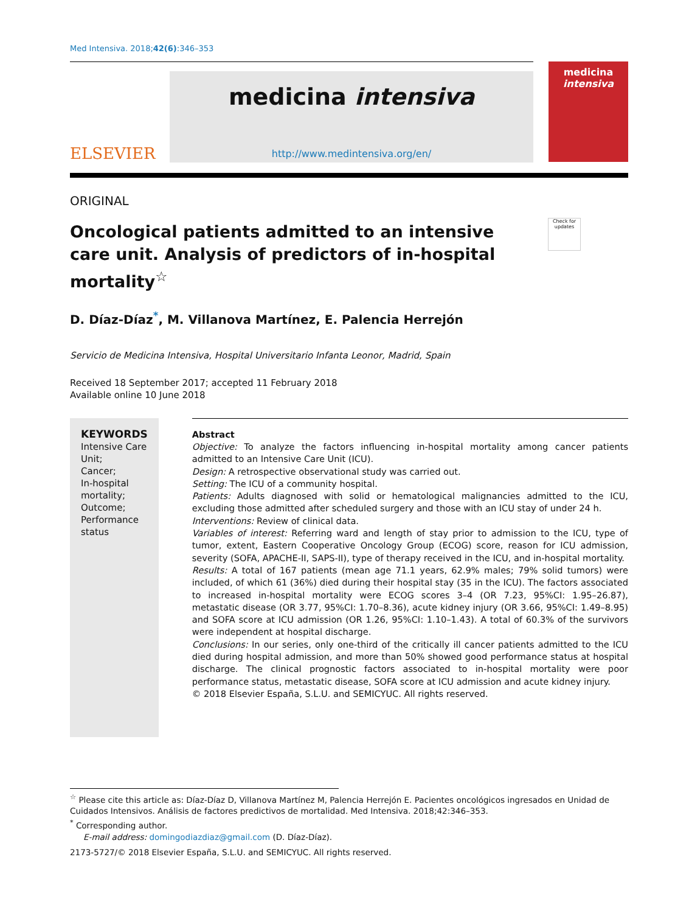Med Intensiva. 2018;42(6):346–353
ELSEVIER
medicina intensiva
http://www.medintensiva.org/en/
medicina
intensiva
ORIGINAL
Oncological patients admitted to an intensive care unit. Analysis of predictors of in-hospital mortality<sup>☆</sup>
Check for updates
D. Díaz-Díaz<sup>*</sup>, M. Villanova Martínez, E. Palencia Herrejón
Servicio de Medicina Intensiva, Hospital Universitario Infanta Leonor, Madrid, Spain
Received 18 September 2017; accepted 11 February 2018
Available online 10 June 2018
KEYWORDS
Intensive Care Unit;
Cancer;
In-hospital mortality;
Outcome;
Performance status
Abstract
Objective: To analyze the factors influencing in-hospital mortality among cancer patients admitted to an Intensive Care Unit (ICU).
Design: A retrospective observational study was carried out.
Setting: The ICU of a community hospital.
Patients: Adults diagnosed with solid or hematological malignancies admitted to the ICU, excluding those admitted after scheduled surgery and those with an ICU stay of under 24 h.
Interventions: Review of clinical data.
Variables of interest: Referring ward and length of stay prior to admission to the ICU, type of tumor, extent, Eastern Cooperative Oncology Group (ECOG) score, reason for ICU admission, severity (SOFA, APACHE-II, SAPS-II), type of therapy received in the ICU, and in-hospital mortality.
Results: A total of 167 patients (mean age 71.1 years, 62.9% males; 79% solid tumors) were included, of which 61 (36%) died during their hospital stay (35 in the ICU). The factors associated to increased in-hospital mortality were ECOG scores 3–4 (OR 7.23, 95%CI: 1.95–26.87), metastatic disease (OR 3.77, 95%CI: 1.70–8.36), acute kidney injury (OR 3.66, 95%CI: 1.49–8.95) and SOFA score at ICU admission (OR 1.26, 95%CI: 1.10–1.43). A total of 60.3% of the survivors were independent at hospital discharge.
Conclusions: In our series, only one-third of the critically ill cancer patients admitted to the ICU died during hospital admission, and more than 50% showed good performance status at hospital discharge. The clinical prognostic factors associated to in-hospital mortality were poor performance status, metastatic disease, SOFA score at ICU admission and acute kidney injury.
© 2018 Elsevier España, S.L.U. and SEMICYUC. All rights reserved.
<sup>☆</sup> Please cite this article as: Díaz-Díaz D, Villanova Martínez M, Palencia Herrejón E. Pacientes oncológicos ingresados en Unidad de Cuidados Intensivos. Análisis de factores predictivos de mortalidad. Med Intensiva. 2018;42:346–353.
<sup>*</sup> Corresponding author.
E-mail address: domingodiazdiaz@gmail.com (D. Díaz-Díaz).
2173-5727/© 2018 Elsevier España, S.L.U. and SEMICYUC. All rights reserved.